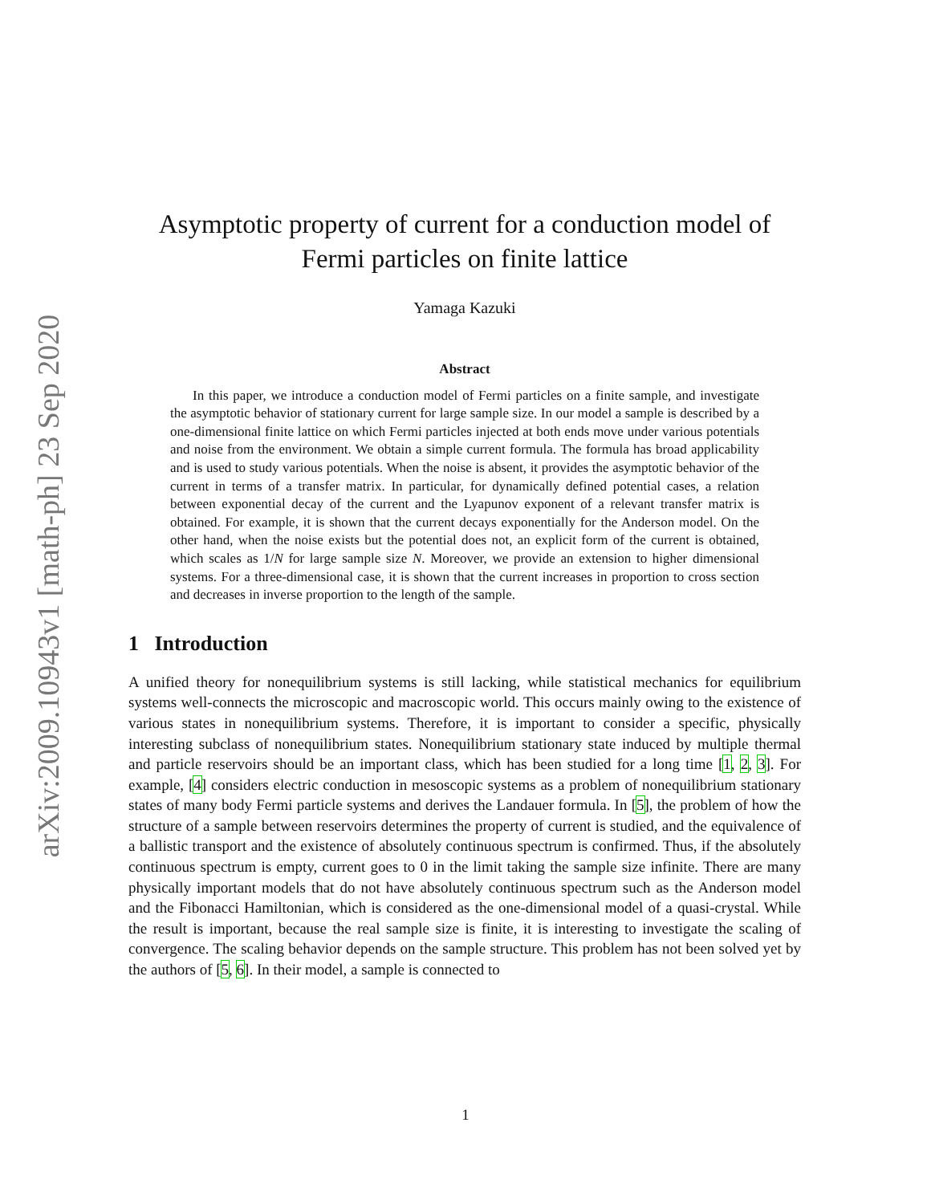arXiv:2009.10943v1 [math-ph] 23 Sep 2020
Asymptotic property of current for a conduction model of
Fermi particles on finite lattice
Yamaga Kazuki
Abstract
In this paper, we introduce a conduction model of Fermi particles on a finite sample, and investigate the asymptotic behavior of stationary current for large sample size. In our model a sample is described by a one-dimensional finite lattice on which Fermi particles injected at both ends move under various potentials and noise from the environment. We obtain a simple current formula. The formula has broad applicability and is used to study various potentials. When the noise is absent, it provides the asymptotic behavior of the current in terms of a transfer matrix. In particular, for dynamically defined potential cases, a relation between exponential decay of the current and the Lyapunov exponent of a relevant transfer matrix is obtained. For example, it is shown that the current decays exponentially for the Anderson model. On the other hand, when the noise exists but the potential does not, an explicit form of the current is obtained, which scales as 1/N for large sample size N. Moreover, we provide an extension to higher dimensional systems. For a three-dimensional case, it is shown that the current increases in proportion to cross section and decreases in inverse proportion to the length of the sample.
1 Introduction
A unified theory for nonequilibrium systems is still lacking, while statistical mechanics for equilibrium systems well-connects the microscopic and macroscopic world. This occurs mainly owing to the existence of various states in nonequilibrium systems. Therefore, it is important to consider a specific, physically interesting subclass of nonequilibrium states. Nonequilibrium stationary state induced by multiple thermal and particle reservoirs should be an important class, which has been studied for a long time [1, 2, 3]. For example, [4] considers electric conduction in mesoscopic systems as a problem of nonequilibrium stationary states of many body Fermi particle systems and derives the Landauer formula. In [5], the problem of how the structure of a sample between reservoirs determines the property of current is studied, and the equivalence of a ballistic transport and the existence of absolutely continuous spectrum is confirmed. Thus, if the absolutely continuous spectrum is empty, current goes to 0 in the limit taking the sample size infinite. There are many physically important models that do not have absolutely continuous spectrum such as the Anderson model and the Fibonacci Hamiltonian, which is considered as the one-dimensional model of a quasi-crystal. While the result is important, because the real sample size is finite, it is interesting to investigate the scaling of convergence. The scaling behavior depends on the sample structure. This problem has not been solved yet by the authors of [5, 6]. In their model, a sample is connected to
1